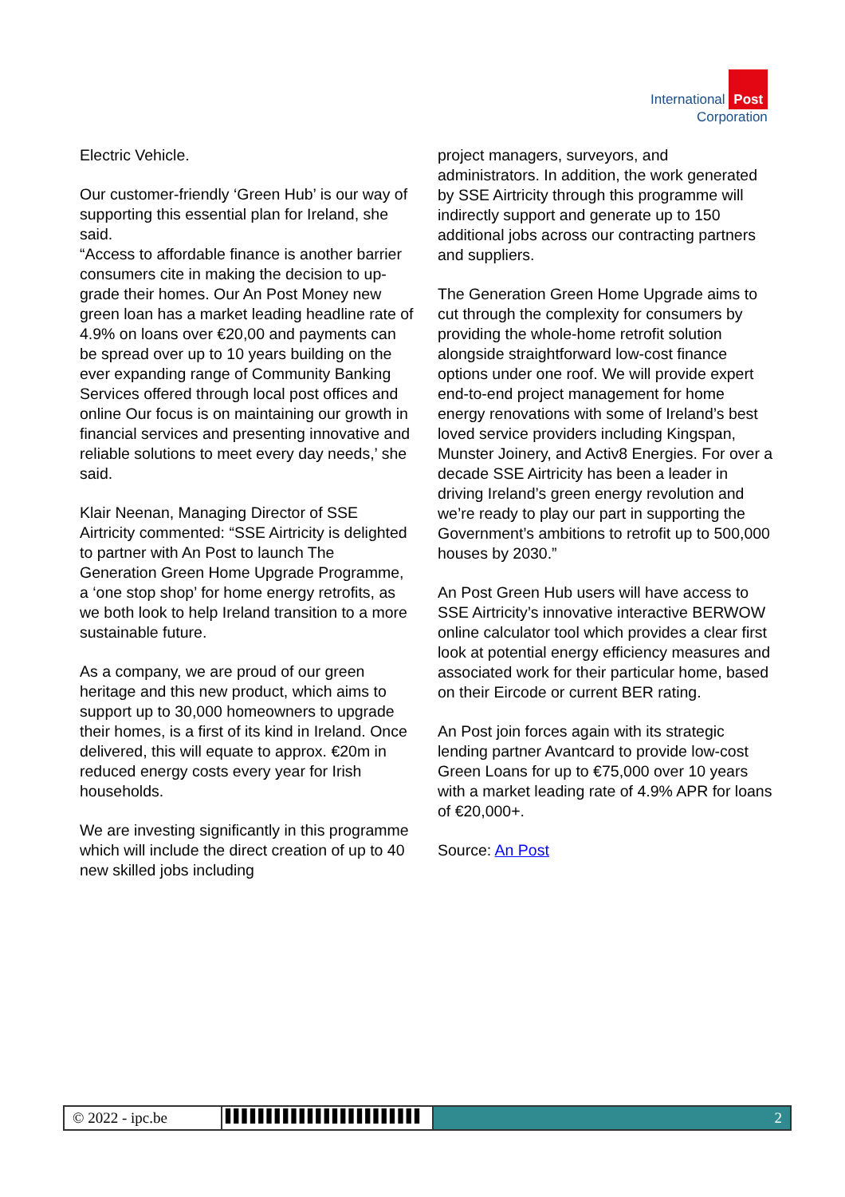International Post
Corporation
Electric Vehicle.
Our customer-friendly ‘Green Hub’ is our way of supporting this essential plan for Ireland, she said.
“Access to affordable finance is another barrier consumers cite in making the decision to up-grade their homes. Our An Post Money new green loan has a market leading headline rate of 4.9% on loans over €20,00 and payments can be spread over up to 10 years building on the ever expanding range of Community Banking Services offered through local post offices and online Our focus is on maintaining our growth in financial services and presenting innovative and reliable solutions to meet every day needs,’ she said.
Klair Neenan, Managing Director of SSE Airtricity commented: “SSE Airtricity is delighted to partner with An Post to launch The Generation Green Home Upgrade Programme, a ‘one stop shop’ for home energy retrofits, as we both look to help Ireland transition to a more sustainable future.
As a company, we are proud of our green heritage and this new product, which aims to support up to 30,000 homeowners to upgrade their homes, is a first of its kind in Ireland. Once delivered, this will equate to approx. €20m in reduced energy costs every year for Irish households.
We are investing significantly in this programme which will include the direct creation of up to 40 new skilled jobs including
project managers, surveyors, and administrators. In addition, the work generated by SSE Airtricity through this programme will indirectly support and generate up to 150 additional jobs across our contracting partners and suppliers.
The Generation Green Home Upgrade aims to cut through the complexity for consumers by providing the whole-home retrofit solution alongside straightforward low-cost finance options under one roof. We will provide expert end-to-end project management for home energy renovations with some of Ireland’s best loved service providers including Kingspan, Munster Joinery, and Activ8 Energies. For over a decade SSE Airtricity has been a leader in driving Ireland’s green energy revolution and we’re ready to play our part in supporting the Government’s ambitions to retrofit up to 500,000 houses by 2030.”
An Post Green Hub users will have access to SSE Airtricity’s innovative interactive BERWOW online calculator tool which provides a clear first look at potential energy efficiency measures and associated work for their particular home, based on their Eircode or current BER rating.
An Post join forces again with its strategic lending partner Avantcard to provide low-cost Green Loans for up to €75,000 over 10 years with a market leading rate of 4.9% APR for loans of €20,000+.
Source: An Post
© 2022 - ipc.be
▌▌▌▌▌▌▌▌▌▌▌▌▌▌▌▌▌▌▌▌▌▌▌▌
2